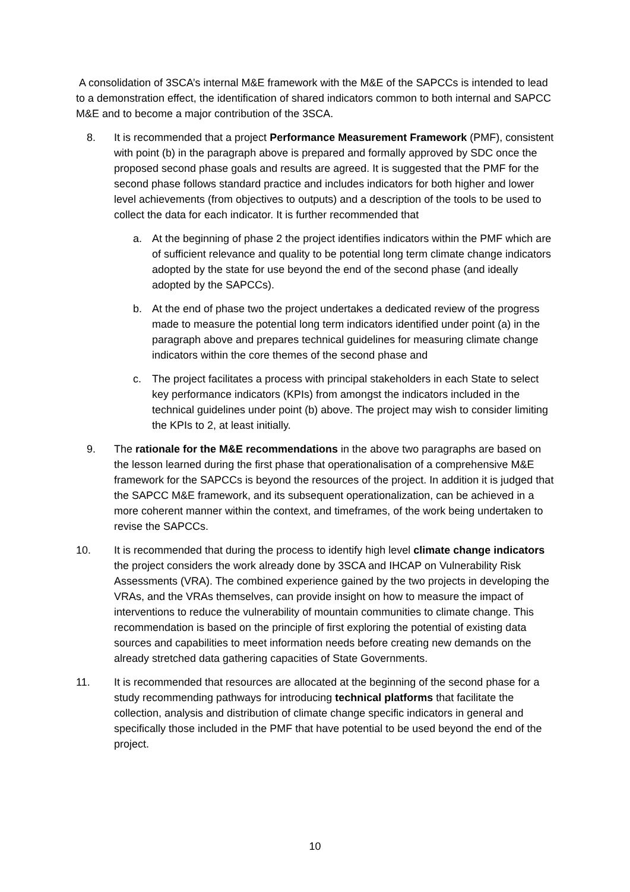A consolidation of 3SCA’s internal M&E framework with the M&E of the SAPCCs is intended to lead to a demonstration effect, the identification of shared indicators common to both internal and SAPCC M&E and to become a major contribution of the 3SCA.
8. It is recommended that a project Performance Measurement Framework (PMF), consistent with point (b) in the paragraph above is prepared and formally approved by SDC once the proposed second phase goals and results are agreed. It is suggested that the PMF for the second phase follows standard practice and includes indicators for both higher and lower level achievements (from objectives to outputs) and a description of the tools to be used to collect the data for each indicator. It is further recommended that
a. At the beginning of phase 2 the project identifies indicators within the PMF which are of sufficient relevance and quality to be potential long term climate change indicators adopted by the state for use beyond the end of the second phase (and ideally adopted by the SAPCCs).
b. At the end of phase two the project undertakes a dedicated review of the progress made to measure the potential long term indicators identified under point (a) in the paragraph above and prepares technical guidelines for measuring climate change indicators within the core themes of the second phase and
c. The project facilitates a process with principal stakeholders in each State to select key performance indicators (KPIs) from amongst the indicators included in the technical guidelines under point (b) above. The project may wish to consider limiting the KPIs to 2, at least initially.
9. The rationale for the M&E recommendations in the above two paragraphs are based on the lesson learned during the first phase that operationalisation of a comprehensive M&E framework for the SAPCCs is beyond the resources of the project. In addition it is judged that the SAPCC M&E framework, and its subsequent operationalization, can be achieved in a more coherent manner within the context, and timeframes, of the work being undertaken to revise the SAPCCs.
10. It is recommended that during the process to identify high level climate change indicators the project considers the work already done by 3SCA and IHCAP on Vulnerability Risk Assessments (VRA). The combined experience gained by the two projects in developing the VRAs, and the VRAs themselves, can provide insight on how to measure the impact of interventions to reduce the vulnerability of mountain communities to climate change. This recommendation is based on the principle of first exploring the potential of existing data sources and capabilities to meet information needs before creating new demands on the already stretched data gathering capacities of State Governments.
11. It is recommended that resources are allocated at the beginning of the second phase for a study recommending pathways for introducing technical platforms that facilitate the collection, analysis and distribution of climate change specific indicators in general and specifically those included in the PMF that have potential to be used beyond the end of the project.
10